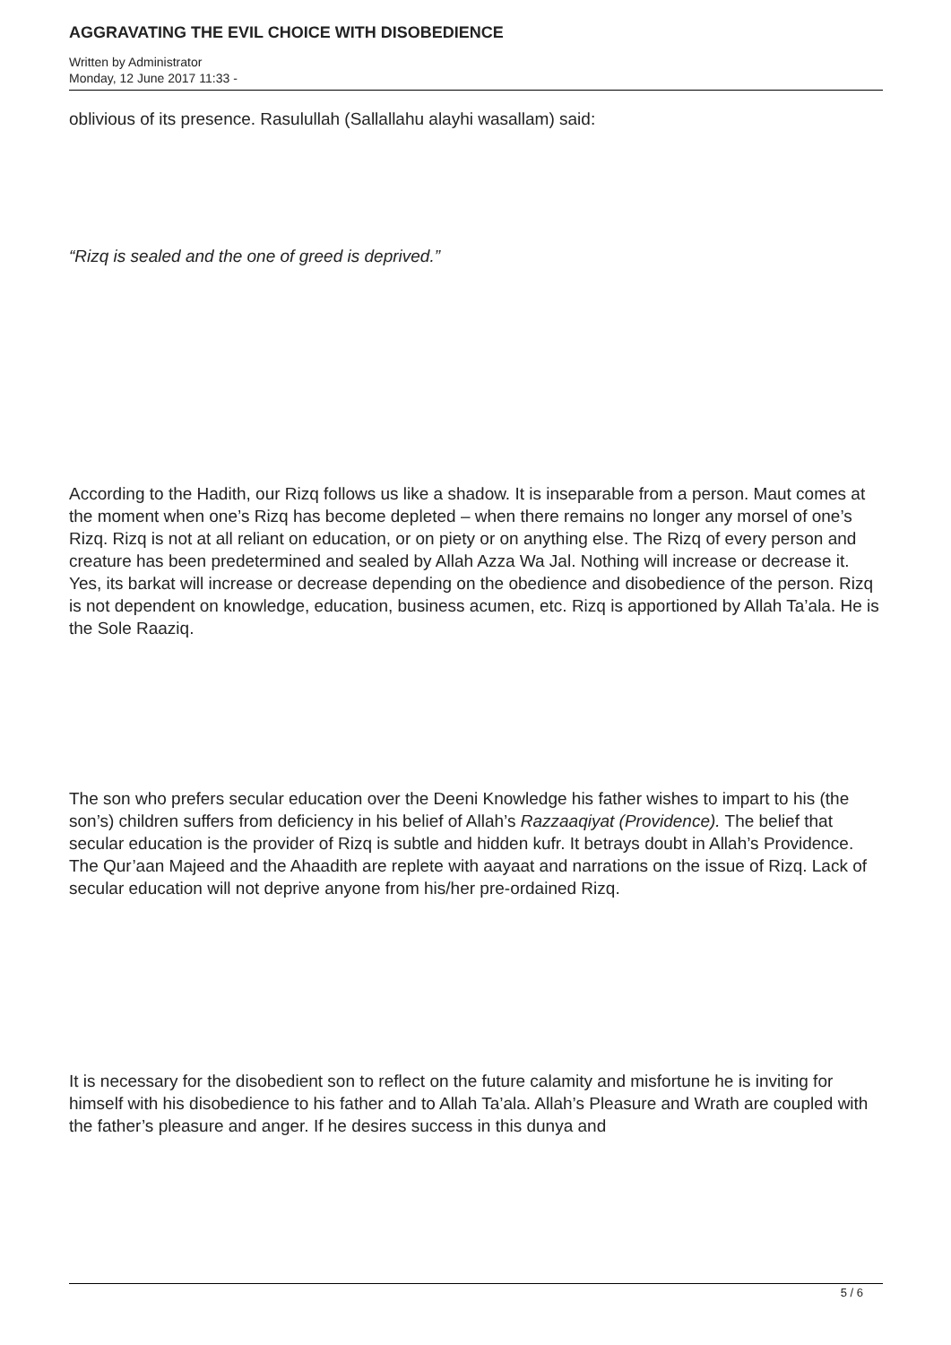AGGRAVATING THE EVIL CHOICE WITH DISOBEDIENCE
Written by Administrator
Monday, 12 June 2017 11:33 -
oblivious of its presence. Rasulullah (Sallallahu alayhi wasallam) said:
“Rizq is sealed and the one of greed is deprived.”
According to the Hadith, our Rizq follows us like a shadow. It is inseparable from a person. Maut comes at the moment when one’s Rizq has become depleted – when there remains no longer any morsel of one’s Rizq. Rizq is not at all reliant on education, or on piety or on anything else. The Rizq of every person and creature has been predetermined and sealed by Allah Azza Wa Jal. Nothing will increase or decrease it. Yes, its barkat will increase or decrease depending on the obedience and disobedience of the person. Rizq is not dependent on knowledge, education, business acumen, etc. Rizq is apportioned by Allah Ta’ala. He is the Sole Raaziq.
The son who prefers secular education over the Deeni Knowledge his father wishes to impart to his (the son’s) children suffers from deficiency in his belief of Allah’s Razzaaqiyat (Providence). The belief that secular education is the provider of Rizq is subtle and hidden kufr. It betrays doubt in Allah’s Providence. The Qur’aan Majeed and the Ahaadith are replete with aayaat and narrations on the issue of Rizq. Lack of secular education will not deprive anyone from his/her pre-ordained Rizq.
It is necessary for the disobedient son to reflect on the future calamity and misfortune he is inviting for himself with his disobedience to his father and to Allah Ta’ala. Allah’s Pleasure and Wrath are coupled with the father’s pleasure and anger. If he desires success in this dunya and
5 / 6